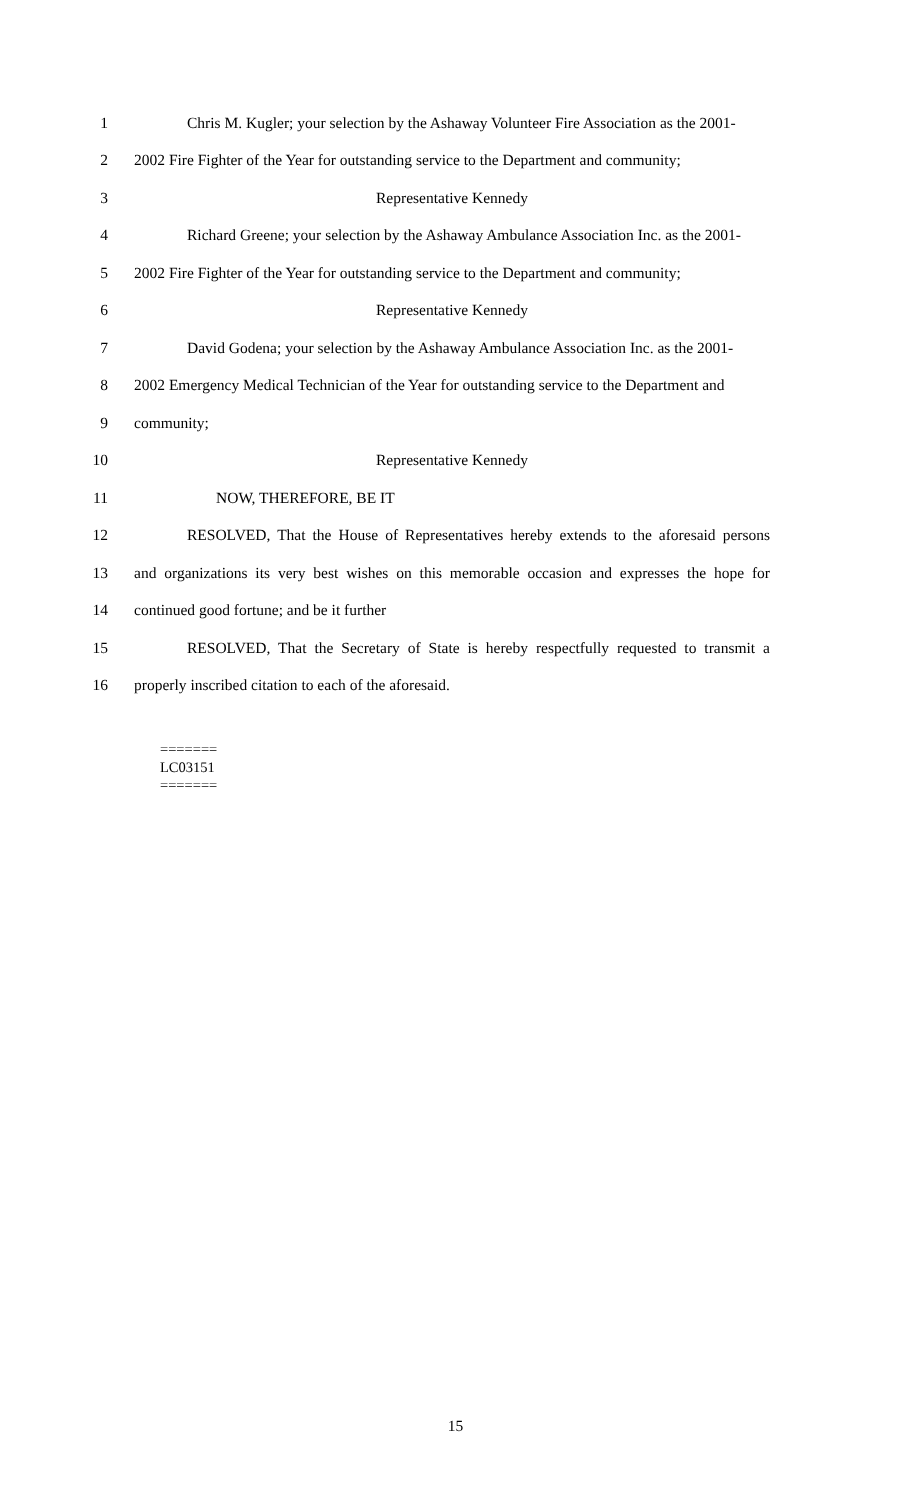1 Chris M. Kugler; your selection by the Ashaway Volunteer Fire Association as the 2001-
2 2002 Fire Fighter of the Year for outstanding service to the Department and community;
3 Representative Kennedy
4 Richard Greene; your selection by the Ashaway Ambulance Association Inc. as the 2001-
5 2002 Fire Fighter of the Year for outstanding service to the Department and community;
6 Representative Kennedy
7 David Godena; your selection by the Ashaway Ambulance Association Inc. as the 2001-
8 2002 Emergency Medical Technician of the Year for outstanding service to the Department and
9 community;
10 Representative Kennedy
11 NOW, THEREFORE, BE IT
12 RESOLVED, That the House of Representatives hereby extends to the aforesaid persons
13 and organizations its very best wishes on this memorable occasion and expresses the hope for
14 continued good fortune; and be it further
15 RESOLVED, That the Secretary of State is hereby respectfully requested to transmit a
16 properly inscribed citation to each of the aforesaid.
=======
LC03151
=======
15